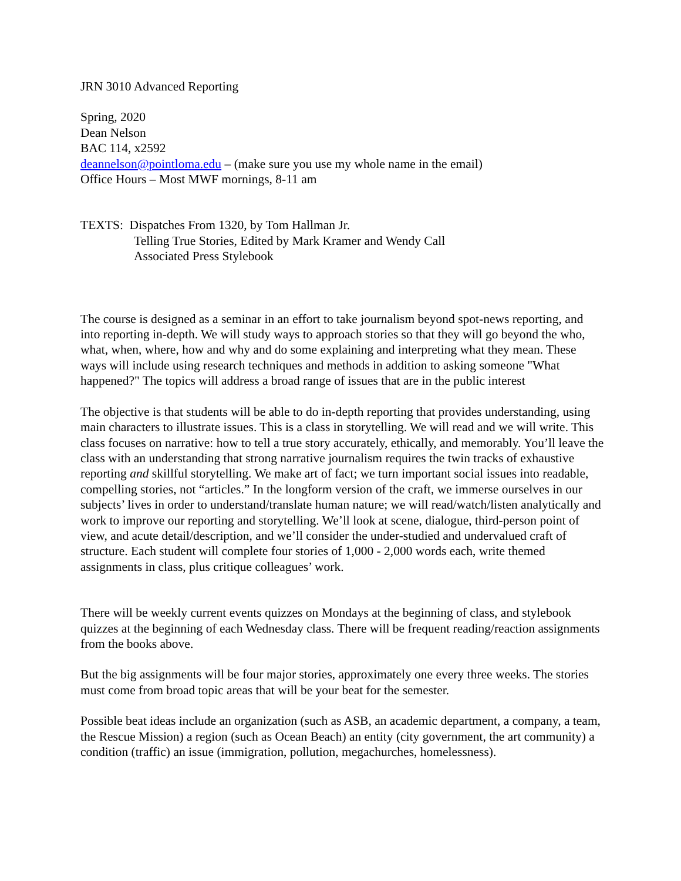JRN 3010 Advanced Reporting
Spring, 2020
Dean Nelson
BAC 114, x2592
deannelson@pointloma.edu – (make sure you use my whole name in the email)
Office Hours – Most MWF mornings, 8-11 am
TEXTS: Dispatches From 1320, by Tom Hallman Jr.
Telling True Stories, Edited by Mark Kramer and Wendy Call
Associated Press Stylebook
The course is designed as a seminar in an effort to take journalism beyond spot-news reporting, and into reporting in-depth. We will study ways to approach stories so that they will go beyond the who, what, when, where, how and why and do some explaining and interpreting what they mean. These ways will include using research techniques and methods in addition to asking someone "What happened?" The topics will address a broad range of issues that are in the public interest
The objective is that students will be able to do in-depth reporting that provides understanding, using main characters to illustrate issues. This is a class in storytelling. We will read and we will write. This class focuses on narrative: how to tell a true story accurately, ethically, and memorably. You’ll leave the class with an understanding that strong narrative journalism requires the twin tracks of exhaustive reporting and skillful storytelling. We make art of fact; we turn important social issues into readable, compelling stories, not “articles.” In the longform version of the craft, we immerse ourselves in our subjects’ lives in order to understand/translate human nature; we will read/watch/listen analytically and work to improve our reporting and storytelling. We’ll look at scene, dialogue, third-person point of view, and acute detail/description, and we’ll consider the under-studied and undervalued craft of structure. Each student will complete four stories of 1,000 - 2,000 words each, write themed assignments in class, plus critique colleagues’ work.
There will be weekly current events quizzes on Mondays at the beginning of class, and stylebook quizzes at the beginning of each Wednesday class. There will be frequent reading/reaction assignments from the books above.
But the big assignments will be four major stories, approximately one every three weeks. The stories must come from broad topic areas that will be your beat for the semester.
Possible beat ideas include an organization (such as ASB, an academic department, a company, a team, the Rescue Mission) a region (such as Ocean Beach) an entity (city government, the art community) a condition (traffic) an issue (immigration, pollution, megachurches, homelessness).